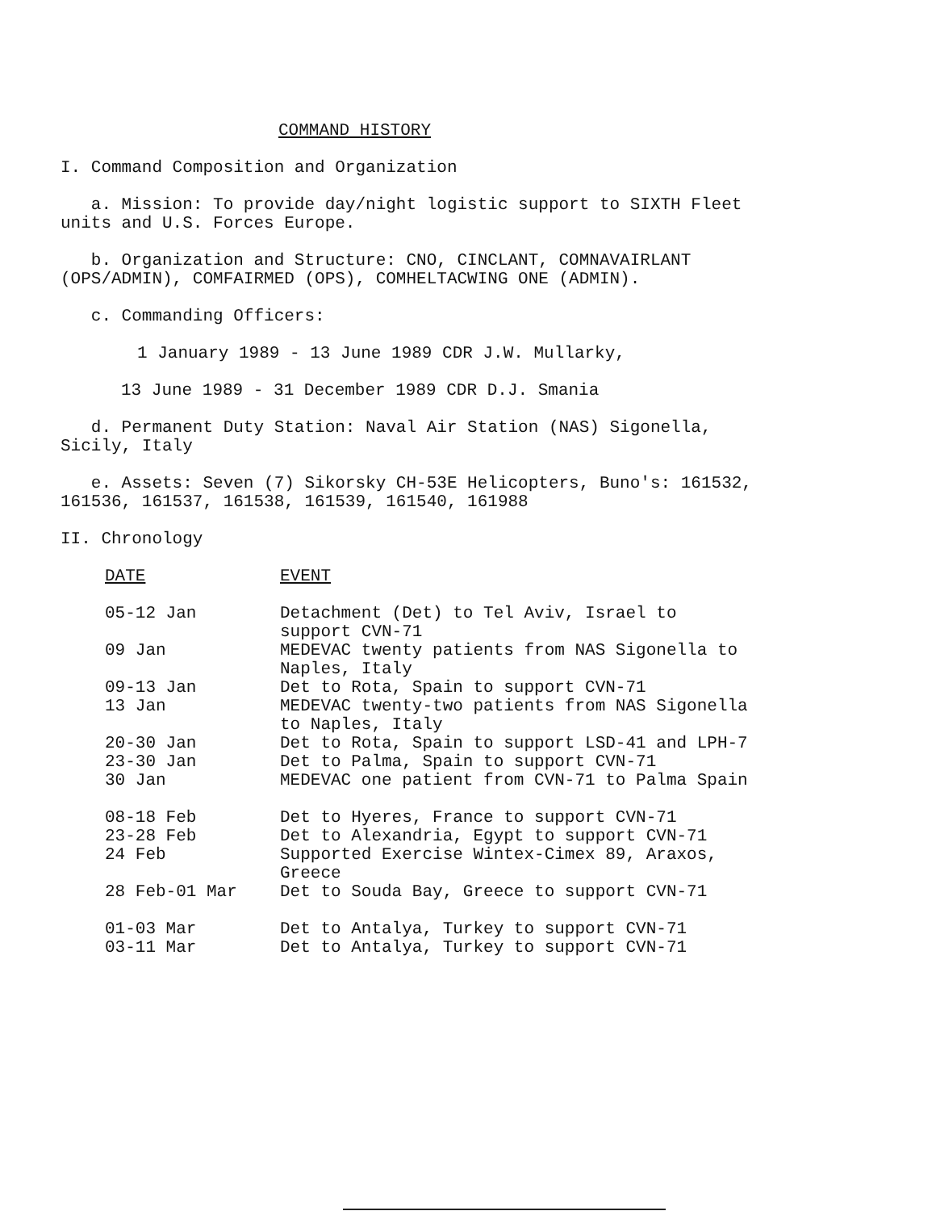COMMAND HISTORY
I. Command Composition and Organization
a. Mission: To provide day/night logistic support to SIXTH Fleet units and U.S. Forces Europe.
b. Organization and Structure: CNO, CINCLANT, COMNAVAIRLANT (OPS/ADMIN), COMFAIRMED (OPS), COMHELTACWING ONE (ADMIN).
c. Commanding Officers:
1 January 1989 - 13 June 1989 CDR J.W. Mullarky,
13 June 1989 - 31 December 1989 CDR D.J. Smania
d. Permanent Duty Station: Naval Air Station (NAS) Sigonella, Sicily, Italy
e. Assets: Seven (7) Sikorsky CH-53E Helicopters, Buno's: 161532, 161536, 161537, 161538, 161539, 161540, 161988
II. Chronology
| DATE | EVENT |
| --- | --- |
| 05-12 Jan | Detachment (Det) to Tel Aviv, Israel to support CVN-71 |
| 09 Jan | MEDEVAC twenty patients from NAS Sigonella to Naples, Italy |
| 09-13 Jan | Det to Rota, Spain to support CVN-71 |
| 13 Jan | MEDEVAC twenty-two patients from NAS Sigonella to Naples, Italy |
| 20-30 Jan | Det to Rota, Spain to support LSD-41 and LPH-7 |
| 23-30 Jan | Det to Palma, Spain to support CVN-71 |
| 30 Jan | MEDEVAC one patient from CVN-71 to Palma Spain |
| 08-18 Feb | Det to Hyeres, France to support CVN-71 |
| 23-28 Feb | Det to Alexandria, Egypt to support CVN-71 |
| 24 Feb | Supported Exercise Wintex-Cimex 89, Araxos, Greece |
| 28 Feb-01 Mar | Det to Souda Bay, Greece to support CVN-71 |
| 01-03 Mar | Det to Antalya, Turkey to support CVN-71 |
| 03-11 Mar | Det to Antalya, Turkey to support CVN-71 |